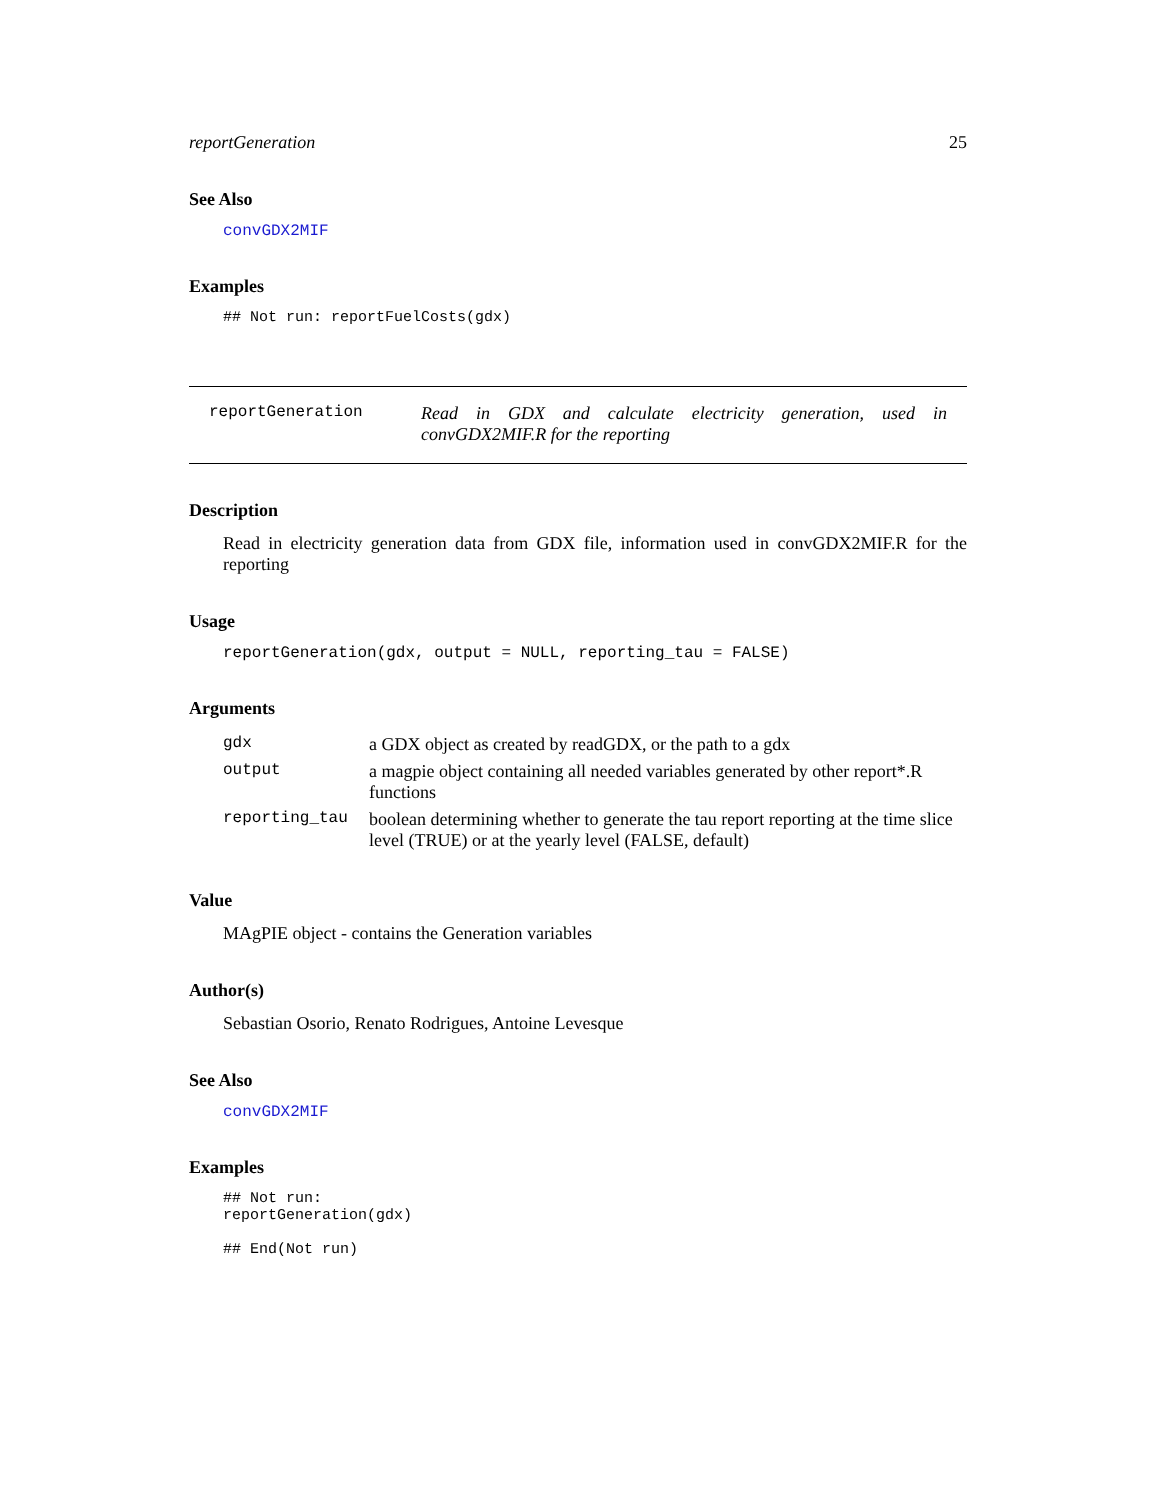reportGeneration 25
See Also
convGDX2MIF
Examples
## Not run: reportFuelCosts(gdx)
reportGeneration Read in GDX and calculate electricity generation, used in convGDX2MIF.R for the reporting
Description
Read in electricity generation data from GDX file, information used in convGDX2MIF.R for the reporting
Usage
reportGeneration(gdx, output = NULL, reporting_tau = FALSE)
Arguments
| gdx | a GDX object as created by readGDX, or the path to a gdx |
| output | a magpie object containing all needed variables generated by other report*.R functions |
| reporting_tau | boolean determining whether to generate the tau report reporting at the time slice level (TRUE) or at the yearly level (FALSE, default) |
Value
MAgPIE object - contains the Generation variables
Author(s)
Sebastian Osorio, Renato Rodrigues, Antoine Levesque
See Also
convGDX2MIF
Examples
## Not run:
reportGeneration(gdx)

## End(Not run)